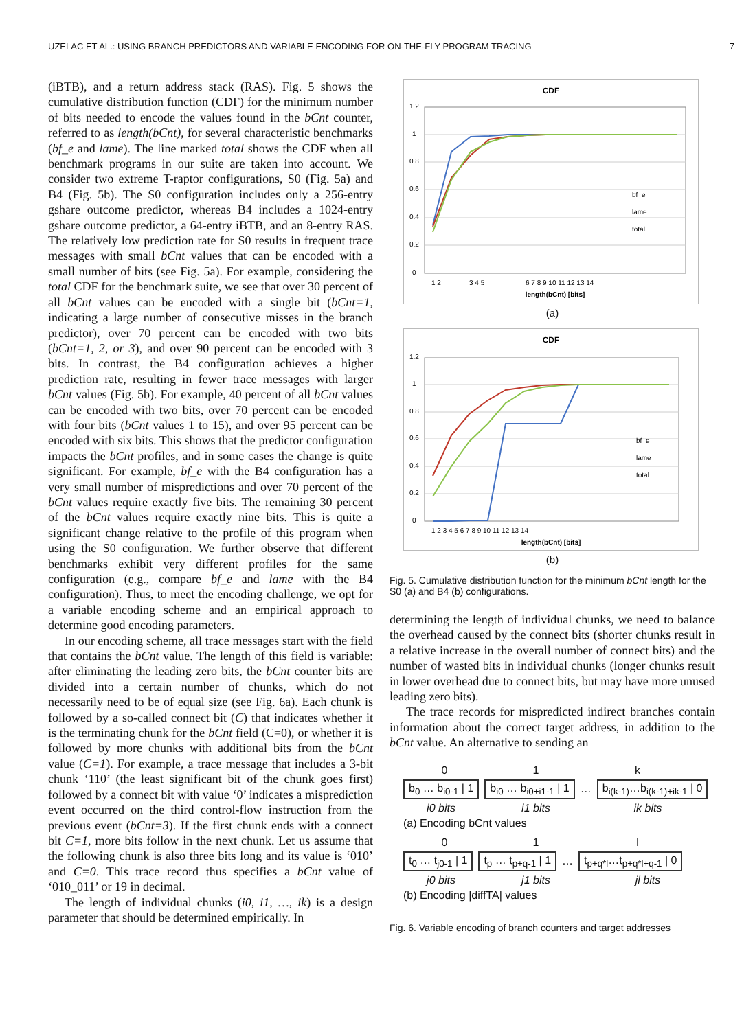UZELAC ET AL.: USING BRANCH PREDICTORS AND VARIABLE ENCODING FOR ON-THE-FLY PROGRAM TRACING 7
(iBTB), and a return address stack (RAS). Fig. 5 shows the cumulative distribution function (CDF) for the minimum number of bits needed to encode the values found in the bCnt counter, referred to as length(bCnt), for several characteristic benchmarks (bf_e and lame). The line marked total shows the CDF when all benchmark programs in our suite are taken into account. We consider two extreme T-raptor configurations, S0 (Fig. 5a) and B4 (Fig. 5b). The S0 configuration includes only a 256-entry gshare outcome predictor, whereas B4 includes a 1024-entry gshare outcome predictor, a 64-entry iBTB, and an 8-entry RAS. The relatively low prediction rate for S0 results in frequent trace messages with small bCnt values that can be encoded with a small number of bits (see Fig. 5a). For example, considering the total CDF for the benchmark suite, we see that over 30 percent of all bCnt values can be encoded with a single bit (bCnt=1, indicating a large number of consecutive misses in the branch predictor), over 70 percent can be encoded with two bits (bCnt=1, 2, or 3), and over 90 percent can be encoded with 3 bits. In contrast, the B4 configuration achieves a higher prediction rate, resulting in fewer trace messages with larger bCnt values (Fig. 5b). For example, 40 percent of all bCnt values can be encoded with two bits, over 70 percent can be encoded with four bits (bCnt values 1 to 15), and over 95 percent can be encoded with six bits. This shows that the predictor configuration impacts the bCnt profiles, and in some cases the change is quite significant. For example, bf_e with the B4 configuration has a very small number of mispredictions and over 70 percent of the bCnt values require exactly five bits. The remaining 30 percent of the bCnt values require exactly nine bits. This is quite a significant change relative to the profile of this program when using the S0 configuration. We further observe that different benchmarks exhibit very different profiles for the same configuration (e.g., compare bf_e and lame with the B4 configuration). Thus, to meet the encoding challenge, we opt for a variable encoding scheme and an empirical approach to determine good encoding parameters.
In our encoding scheme, all trace messages start with the field that contains the bCnt value. The length of this field is variable: after eliminating the leading zero bits, the bCnt counter bits are divided into a certain number of chunks, which do not necessarily need to be of equal size (see Fig. 6a). Each chunk is followed by a so-called connect bit (C) that indicates whether it is the terminating chunk for the bCnt field (C=0), or whether it is followed by more chunks with additional bits from the bCnt value (C=1). For example, a trace message that includes a 3-bit chunk ‘110’ (the least significant bit of the chunk goes first) followed by a connect bit with value ‘0’ indicates a misprediction event occurred on the third control-flow instruction from the previous event (bCnt=3). If the first chunk ends with a connect bit C=1, more bits follow in the next chunk. Let us assume that the following chunk is also three bits long and its value is ‘010’ and C=0. This trace record thus specifies a bCnt value of ‘010_011’ or 19 in decimal.
The length of individual chunks (i0, i1, …, ik) is a design parameter that should be determined empirically. In
CDF
1.2
1
0.8
0.6
0.4
0.2
0
bf_e
lame
total
1 2
3 4 5
6 7 8 9 10 11 12 13 14
length(bCnt) [bits]
(a)
CDF
1.2
1
0.8
0.6
0.4
0.2
0
bf_e
lame
total
1 2 3 4 5 6 7 8 9 10 11 12 13 14
length(bCnt) [bits]
(b)
Fig. 5. Cumulative distribution function for the minimum bCnt length for the S0 (a) and B4 (b) configurations.
determining the length of individual chunks, we need to balance the overhead caused by the connect bits (shorter chunks result in a relative increase in the overall number of connect bits) and the number of wasted bits in individual chunks (longer chunks result in lower overhead due to connect bits, but may have more unused leading zero bits).
The trace records for mispredicted indirect branches contain information about the correct target address, in addition to the bCnt value. An alternative to sending an
0 1 k
b<sub>0</sub> … b<sub>i0-1</sub> | 1 b<sub>i0</sub> … b<sub>i0+i1-1</sub> | 1 … b<sub>i(k-1)</sub>…b<sub>i(k-1)+ik-1</sub> | 0
i0 bits i1 bits ik bits
(a) Encoding bCnt values
0 1 l
t<sub>0</sub> … t<sub>j0-1</sub> | 1 t<sub>p</sub> … t<sub>p+q-1</sub> | 1 … t<sub>p+q*l</sub>…t<sub>p+q*l+q-1</sub> | 0
j0 bits j1 bits jl bits
(b) Encoding |diffTA| values
Fig. 6. Variable encoding of branch counters and target addresses